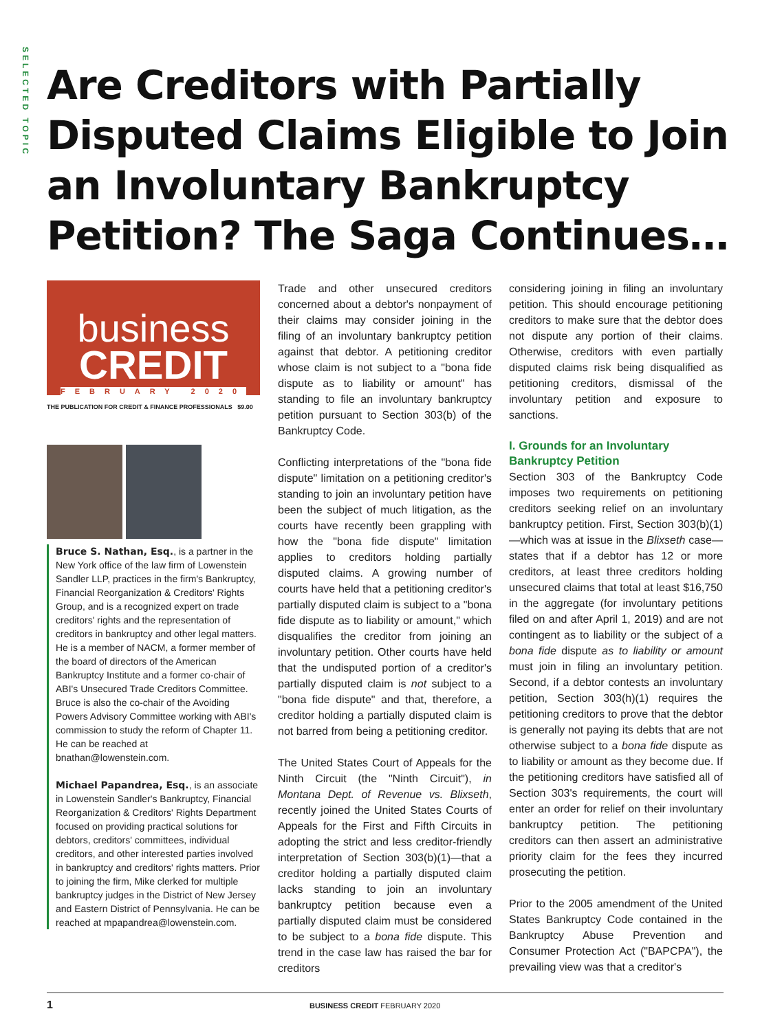SELECTED TOPIC
Are Creditors with Partially Disputed Claims Eligible to Join an Involuntary Bankruptcy Petition? The Saga Continues…
business
CREDIT
FEBRUARY 2020
THE PUBLICATION FOR CREDIT & FINANCE PROFESSIONALS $9.00
Bruce S. Nathan, Esq., is a partner in the New York office of the law firm of Lowenstein Sandler LLP, practices in the firm's Bankruptcy, Financial Reorganization & Creditors' Rights Group, and is a recognized expert on trade creditors' rights and the representation of creditors in bankruptcy and other legal matters. He is a member of NACM, a former member of the board of directors of the American Bankruptcy Institute and a former co-chair of ABI's Unsecured Trade Creditors Committee. Bruce is also the co-chair of the Avoiding Powers Advisory Committee working with ABI's commission to study the reform of Chapter 11. He can be reached at bnathan@lowenstein.com.
Michael Papandrea, Esq., is an associate in Lowenstein Sandler's Bankruptcy, Financial Reorganization & Creditors' Rights Department focused on providing practical solutions for debtors, creditors' committees, individual creditors, and other interested parties involved in bankruptcy and creditors' rights matters. Prior to joining the firm, Mike clerked for multiple bankruptcy judges in the District of New Jersey and Eastern District of Pennsylvania. He can be reached at mpapandrea@lowenstein.com.
Trade and other unsecured creditors concerned about a debtor's nonpayment of their claims may consider joining in the filing of an involuntary bankruptcy petition against that debtor. A petitioning creditor whose claim is not subject to a "bona fide dispute as to liability or amount" has standing to file an involuntary bankruptcy petition pursuant to Section 303(b) of the Bankruptcy Code.
Conflicting interpretations of the "bona fide dispute" limitation on a petitioning creditor's standing to join an involuntary petition have been the subject of much litigation, as the courts have recently been grappling with how the "bona fide dispute" limitation applies to creditors holding partially disputed claims. A growing number of courts have held that a petitioning creditor's partially disputed claim is subject to a "bona fide dispute as to liability or amount," which disqualifies the creditor from joining an involuntary petition. Other courts have held that the undisputed portion of a creditor's partially disputed claim is not subject to a "bona fide dispute" and that, therefore, a creditor holding a partially disputed claim is not barred from being a petitioning creditor.
The United States Court of Appeals for the Ninth Circuit (the "Ninth Circuit"), in Montana Dept. of Revenue vs. Blixseth, recently joined the United States Courts of Appeals for the First and Fifth Circuits in adopting the strict and less creditor-friendly interpretation of Section 303(b)(1)—that a creditor holding a partially disputed claim lacks standing to join an involuntary bankruptcy petition because even a partially disputed claim must be considered to be subject to a bona fide dispute. This trend in the case law has raised the bar for creditors
considering joining in filing an involuntary petition. This should encourage petitioning creditors to make sure that the debtor does not dispute any portion of their claims. Otherwise, creditors with even partially disputed claims risk being disqualified as petitioning creditors, dismissal of the involuntary petition and exposure to sanctions.
I. Grounds for an Involuntary Bankruptcy Petition
Section 303 of the Bankruptcy Code imposes two requirements on petitioning creditors seeking relief on an involuntary bankruptcy petition. First, Section 303(b)(1)—which was at issue in the Blixseth case—states that if a debtor has 12 or more creditors, at least three creditors holding unsecured claims that total at least $16,750 in the aggregate (for involuntary petitions filed on and after April 1, 2019) and are not contingent as to liability or the subject of a bona fide dispute as to liability or amount must join in filing an involuntary petition. Second, if a debtor contests an involuntary petition, Section 303(h)(1) requires the petitioning creditors to prove that the debtor is generally not paying its debts that are not otherwise subject to a bona fide dispute as to liability or amount as they become due. If the petitioning creditors have satisfied all of Section 303's requirements, the court will enter an order for relief on their involuntary bankruptcy petition. The petitioning creditors can then assert an administrative priority claim for the fees they incurred prosecuting the petition.
Prior to the 2005 amendment of the United States Bankruptcy Code contained in the Bankruptcy Abuse Prevention and Consumer Protection Act ("BAPCPA"), the prevailing view was that a creditor's
1 BUSINESS CREDIT FEBRUARY 2020